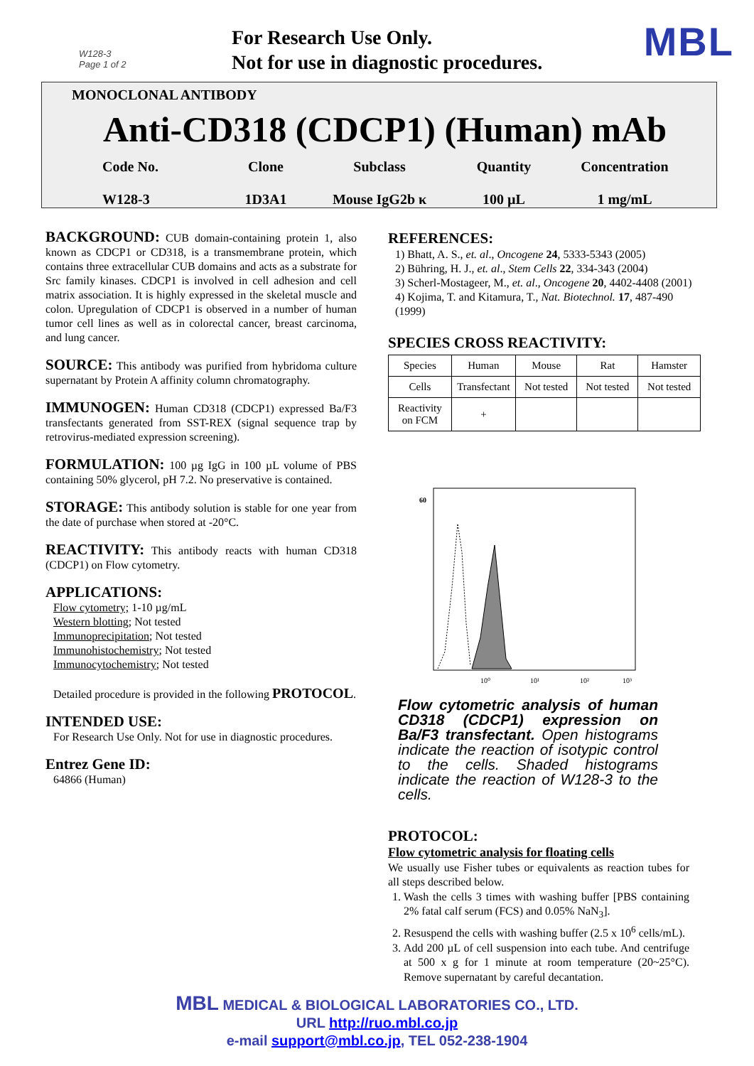W128-3
Page 1 of 2
For Research Use Only.
Not for use in diagnostic procedures.
MBL
MONOCLONAL ANTIBODY
Anti-CD318 (CDCP1) (Human) mAb
Code No.
W128-3
Clone
1D3A1
Subclass
Mouse IgG2b κ
Quantity
100 µL
Concentration
1 mg/mL
BACKGROUND: CUB domain-containing protein 1, also known as CDCP1 or CD318, is a transmembrane protein, which contains three extracellular CUB domains and acts as a substrate for Src family kinases. CDCP1 is involved in cell adhesion and cell matrix association. It is highly expressed in the skeletal muscle and colon. Upregulation of CDCP1 is observed in a number of human tumor cell lines as well as in colorectal cancer, breast carcinoma, and lung cancer.
SOURCE: This antibody was purified from hybridoma culture supernatant by Protein A affinity column chromatography.
IMMUNOGEN: Human CD318 (CDCP1) expressed Ba/F3 transfectants generated from SST-REX (signal sequence trap by retrovirus-mediated expression screening).
FORMULATION: 100 µg IgG in 100 µL volume of PBS containing 50% glycerol, pH 7.2. No preservative is contained.
STORAGE: This antibody solution is stable for one year from the date of purchase when stored at -20°C.
REACTIVITY: This antibody reacts with human CD318 (CDCP1) on Flow cytometry.
APPLICATIONS:
Flow cytometry; 1-10 µg/mL
Western blotting; Not tested
Immunoprecipitation; Not tested
Immunohistochemistry; Not tested
Immunocytochemistry; Not tested
Detailed procedure is provided in the following PROTOCOL.
INTENDED USE:
For Research Use Only. Not for use in diagnostic procedures.
Entrez Gene ID:
64866 (Human)
REFERENCES:
1) Bhatt, A. S., et. al., Oncogene 24, 5333-5343 (2005)
2) Bühring, H. J., et. al., Stem Cells 22, 334-343 (2004)
3) Scherl-Mostageer, M., et. al., Oncogene 20, 4402-4408 (2001)
4) Kojima, T. and Kitamura, T., Nat. Biotechnol. 17, 487-490 (1999)
SPECIES CROSS REACTIVITY:
| Species | Human | Mouse | Rat | Hamster |
| Cells | Transfectant | Not tested | Not tested | Not tested |
| Reactivity on FCM | + | | | |
60
10⁰
10¹
10²
10³
Flow cytometric analysis of human CD318 (CDCP1) expression on Ba/F3 transfectant. Open histograms indicate the reaction of isotypic control to the cells. Shaded histograms indicate the reaction of W128-3 to the cells.
PROTOCOL:
Flow cytometric analysis for floating cells
We usually use Fisher tubes or equivalents as reaction tubes for all steps described below.
1. Wash the cells 3 times with washing buffer [PBS containing 2% fatal calf serum (FCS) and 0.05% NaN<sub>3</sub>].
2. Resuspend the cells with washing buffer (2.5 x 10<sup>6</sup> cells/mL).
3. Add 200 µL of cell suspension into each tube. And centrifuge at 500 x g for 1 minute at room temperature (20~25°C). Remove supernatant by careful decantation.
MBL MEDICAL & BIOLOGICAL LABORATORIES CO., LTD.
URL http://ruo.mbl.co.jp
e-mail support@mbl.co.jp, TEL 052-238-1904